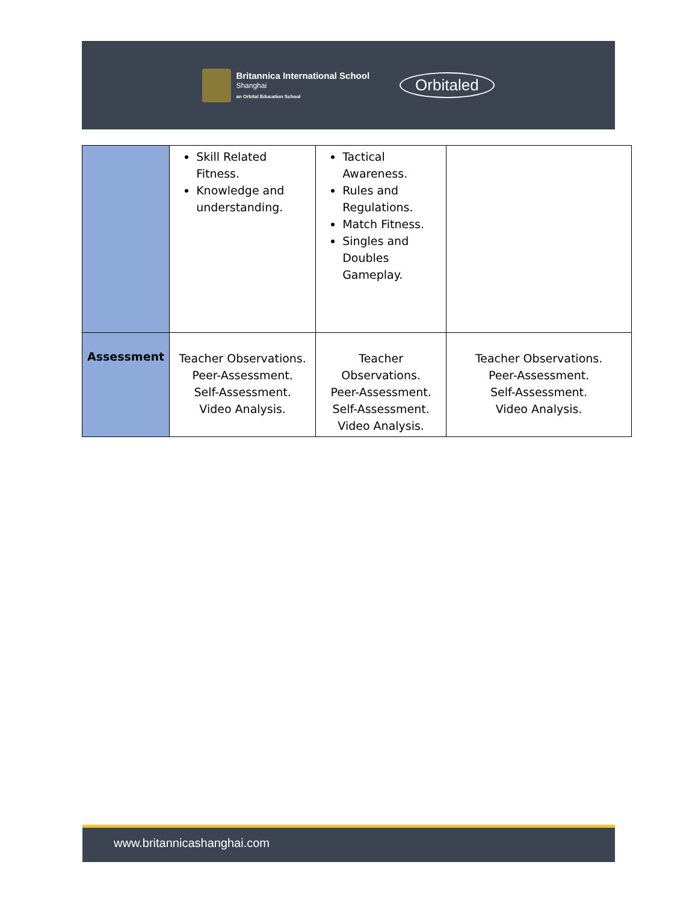Britannica International School
Shanghai
an Orbital Education School
Orbitaled
| | Skill Related Fitness. Knowledge and understanding. | Tactical Awareness. Rules and Regulations. Match Fitness. Singles and Doubles Gameplay. | |
| Assessment | Teacher Observations. Peer-Assessment. Self-Assessment. Video Analysis. | Teacher Observations. Peer-Assessment. Self-Assessment. Video Analysis. | Teacher Observations. Peer-Assessment. Self-Assessment. Video Analysis. |
www.britannicashanghai.com